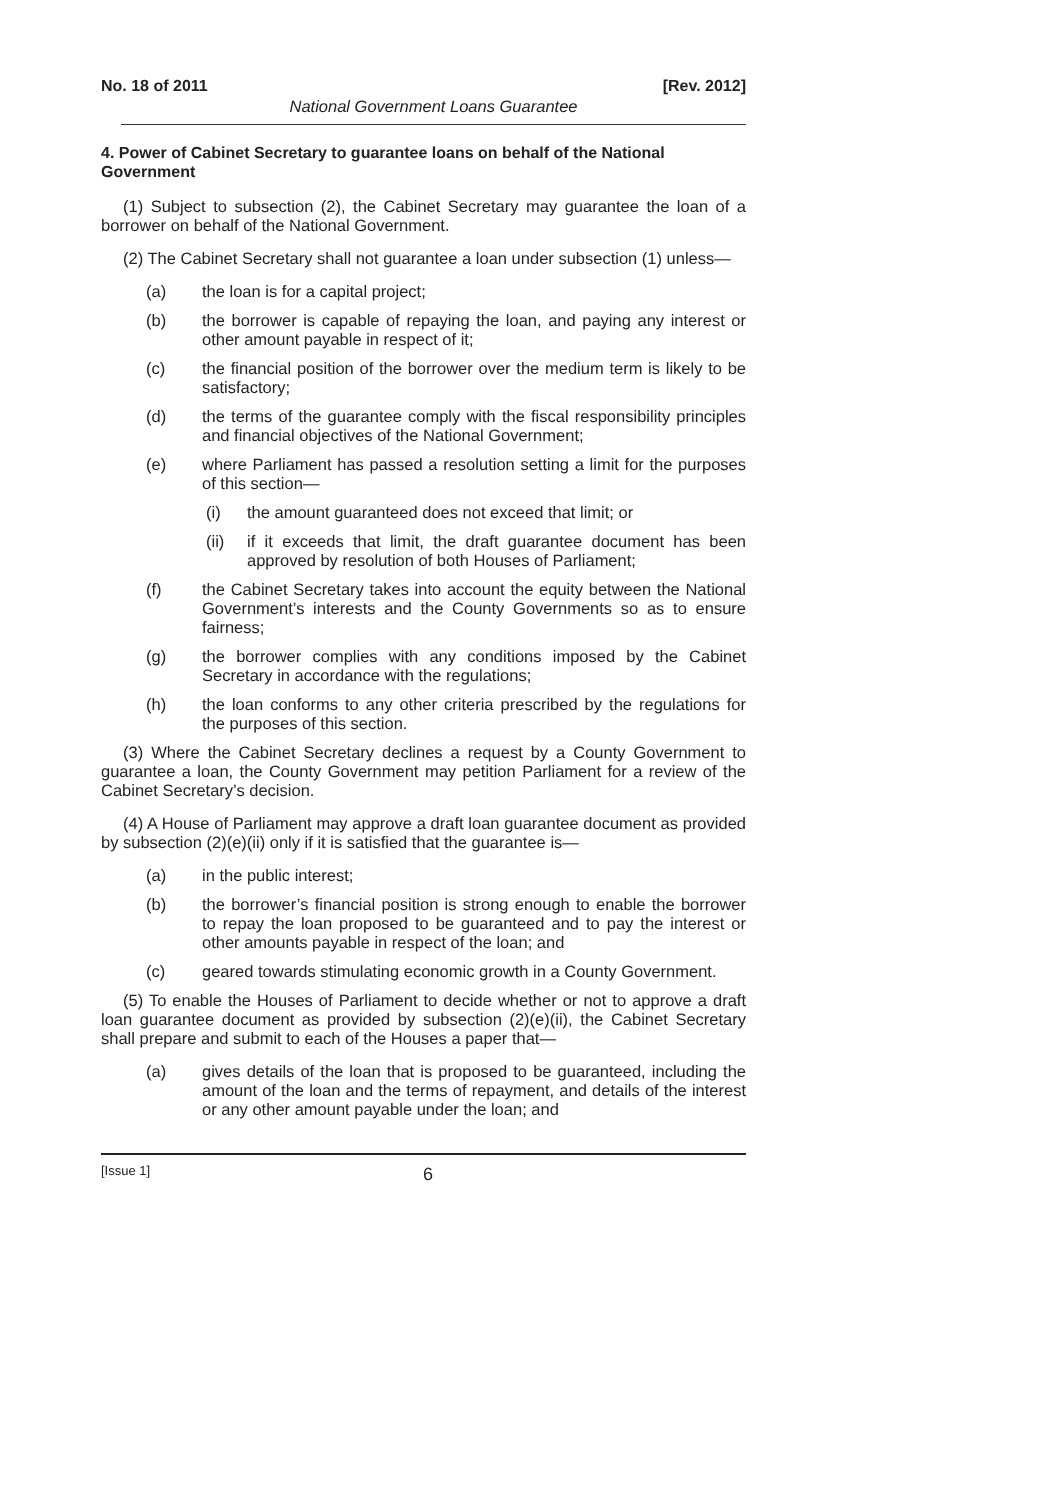No. 18 of 2011 [Rev. 2012]
National Government Loans Guarantee
4. Power of Cabinet Secretary to guarantee loans on behalf of the National Government
(1) Subject to subsection (2), the Cabinet Secretary may guarantee the loan of a borrower on behalf of the National Government.
(2) The Cabinet Secretary shall not guarantee a loan under subsection (1) unless—
(a) the loan is for a capital project;
(b) the borrower is capable of repaying the loan, and paying any interest or other amount payable in respect of it;
(c) the financial position of the borrower over the medium term is likely to be satisfactory;
(d) the terms of the guarantee comply with the fiscal responsibility principles and financial objectives of the National Government;
(e) where Parliament has passed a resolution setting a limit for the purposes of this section—
(i) the amount guaranteed does not exceed that limit; or
(ii) if it exceeds that limit, the draft guarantee document has been approved by resolution of both Houses of Parliament;
(f) the Cabinet Secretary takes into account the equity between the National Government’s interests and the County Governments so as to ensure fairness;
(g) the borrower complies with any conditions imposed by the Cabinet Secretary in accordance with the regulations;
(h) the loan conforms to any other criteria prescribed by the regulations for the purposes of this section.
(3) Where the Cabinet Secretary declines a request by a County Government to guarantee a loan, the County Government may petition Parliament for a review of the Cabinet Secretary’s decision.
(4) A House of Parliament may approve a draft loan guarantee document as provided by subsection (2)(e)(ii) only if it is satisfied that the guarantee is—
(a) in the public interest;
(b) the borrower’s financial position is strong enough to enable the borrower to repay the loan proposed to be guaranteed and to pay the interest or other amounts payable in respect of the loan; and
(c) geared towards stimulating economic growth in a County Government.
(5) To enable the Houses of Parliament to decide whether or not to approve a draft loan guarantee document as provided by subsection (2)(e)(ii), the Cabinet Secretary shall prepare and submit to each of the Houses a paper that—
(a) gives details of the loan that is proposed to be guaranteed, including the amount of the loan and the terms of repayment, and details of the interest or any other amount payable under the loan; and
[Issue 1] 6